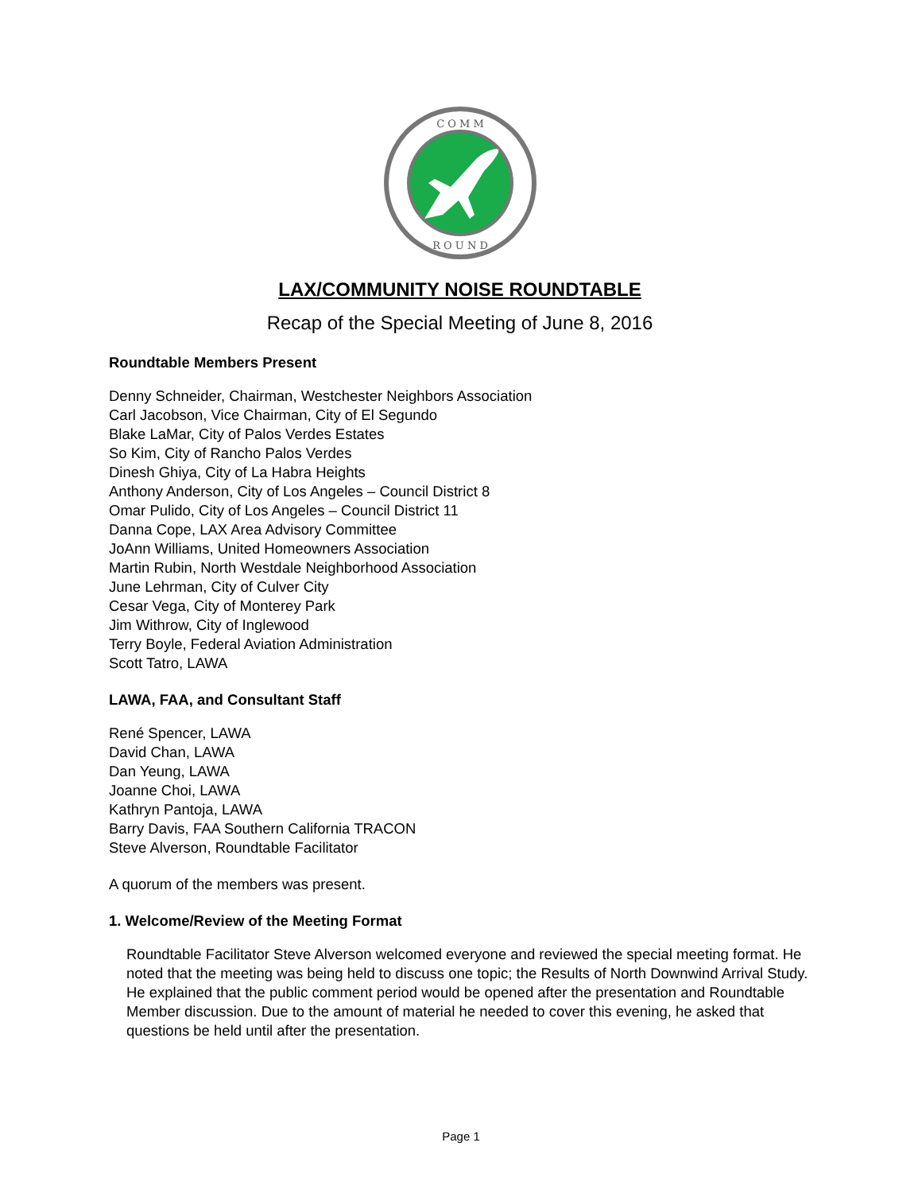C O M M
R O U N D
LAX/COMMUNITY NOISE ROUNDTABLE
Recap of the Special Meeting of June 8, 2016
Roundtable Members Present
Denny Schneider, Chairman, Westchester Neighbors Association
Carl Jacobson, Vice Chairman, City of El Segundo
Blake LaMar, City of Palos Verdes Estates
So Kim, City of Rancho Palos Verdes
Dinesh Ghiya, City of La Habra Heights
Anthony Anderson, City of Los Angeles – Council District 8
Omar Pulido, City of Los Angeles – Council District 11
Danna Cope, LAX Area Advisory Committee
JoAnn Williams, United Homeowners Association
Martin Rubin, North Westdale Neighborhood Association
June Lehrman, City of Culver City
Cesar Vega, City of Monterey Park
Jim Withrow, City of Inglewood
Terry Boyle, Federal Aviation Administration
Scott Tatro, LAWA
LAWA, FAA, and Consultant Staff
René Spencer, LAWA
David Chan, LAWA
Dan Yeung, LAWA
Joanne Choi, LAWA
Kathryn Pantoja, LAWA
Barry Davis, FAA Southern California TRACON
Steve Alverson, Roundtable Facilitator
A quorum of the members was present.
1. Welcome/Review of the Meeting Format
Roundtable Facilitator Steve Alverson welcomed everyone and reviewed the special meeting format. He noted that the meeting was being held to discuss one topic; the Results of North Downwind Arrival Study. He explained that the public comment period would be opened after the presentation and Roundtable Member discussion. Due to the amount of material he needed to cover this evening, he asked that questions be held until after the presentation.
Page 1